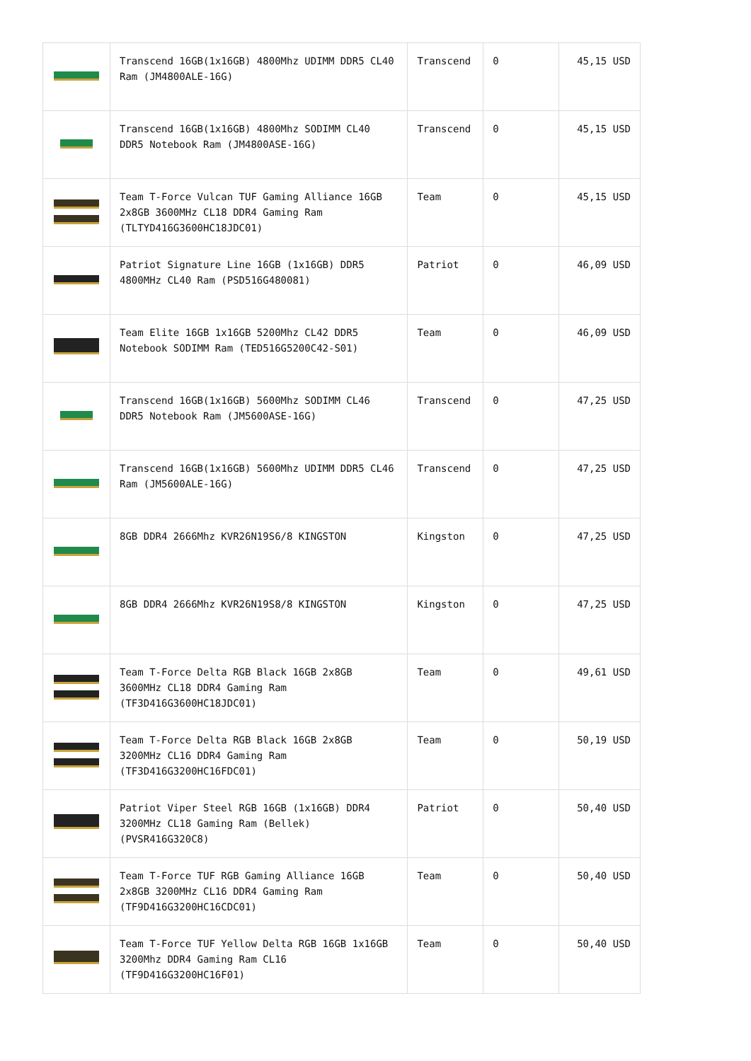| | Transcend 16GB(1x16GB) 4800Mhz UDIMM DDR5 CL40 Ram (JM4800ALE-16G) | Transcend | 0 | 45,15 USD |
| | Transcend 16GB(1x16GB) 4800Mhz SODIMM CL40 DDR5 Notebook Ram (JM4800ASE-16G) | Transcend | 0 | 45,15 USD |
| | Team T-Force Vulcan TUF Gaming Alliance 16GB 2x8GB 3600MHz CL18 DDR4 Gaming Ram (TLTYD416G3600HC18JDC01) | Team | 0 | 45,15 USD |
| | Patriot Signature Line 16GB (1x16GB) DDR5 4800MHz CL40 Ram (PSD516G480081) | Patriot | 0 | 46,09 USD |
| | Team Elite 16GB 1x16GB 5200Mhz CL42 DDR5 Notebook SODIMM Ram (TED516G5200C42-S01) | Team | 0 | 46,09 USD |
| | Transcend 16GB(1x16GB) 5600Mhz SODIMM CL46 DDR5 Notebook Ram (JM5600ASE-16G) | Transcend | 0 | 47,25 USD |
| | Transcend 16GB(1x16GB) 5600Mhz UDIMM DDR5 CL46 Ram (JM5600ALE-16G) | Transcend | 0 | 47,25 USD |
| | 8GB DDR4 2666Mhz KVR26N19S6/8 KINGSTON | Kingston | 0 | 47,25 USD |
| | 8GB DDR4 2666Mhz KVR26N19S8/8 KINGSTON | Kingston | 0 | 47,25 USD |
| | Team T-Force Delta RGB Black 16GB 2x8GB 3600MHz CL18 DDR4 Gaming Ram (TF3D416G3600HC18JDC01) | Team | 0 | 49,61 USD |
| | Team T-Force Delta RGB Black 16GB 2x8GB 3200MHz CL16 DDR4 Gaming Ram (TF3D416G3200HC16FDC01) | Team | 0 | 50,19 USD |
| | Patriot Viper Steel RGB 16GB (1x16GB) DDR4 3200MHz CL18 Gaming Ram (Bellek) (PVSR416G320C8) | Patriot | 0 | 50,40 USD |
| | Team T-Force TUF RGB Gaming Alliance 16GB 2x8GB 3200MHz CL16 DDR4 Gaming Ram (TF9D416G3200HC16CDC01) | Team | 0 | 50,40 USD |
| | Team T-Force TUF Yellow Delta RGB 16GB 1x16GB 3200Mhz DDR4 Gaming Ram CL16 (TF9D416G3200HC16F01) | Team | 0 | 50,40 USD |